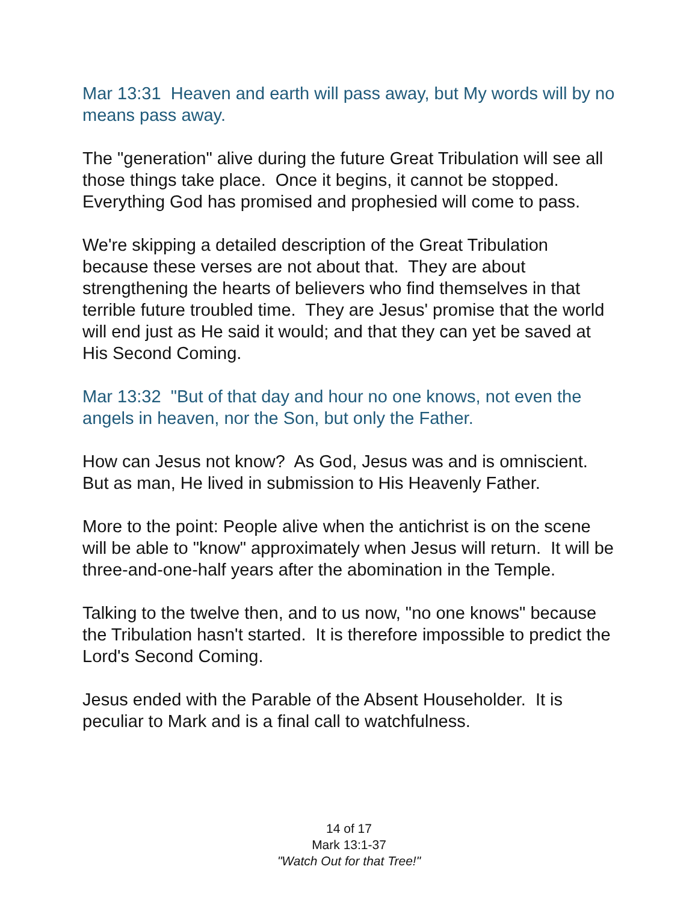Mar 13:31 Heaven and earth will pass away, but My words will by no means pass away.
The "generation" alive during the future Great Tribulation will see all those things take place. Once it begins, it cannot be stopped. Everything God has promised and prophesied will come to pass.
We're skipping a detailed description of the Great Tribulation because these verses are not about that. They are about strengthening the hearts of believers who find themselves in that terrible future troubled time. They are Jesus' promise that the world will end just as He said it would; and that they can yet be saved at His Second Coming.
Mar 13:32 "But of that day and hour no one knows, not even the angels in heaven, nor the Son, but only the Father.
How can Jesus not know? As God, Jesus was and is omniscient. But as man, He lived in submission to His Heavenly Father.
More to the point: People alive when the antichrist is on the scene will be able to "know" approximately when Jesus will return. It will be three-and-one-half years after the abomination in the Temple.
Talking to the twelve then, and to us now, "no one knows" because the Tribulation hasn't started. It is therefore impossible to predict the Lord's Second Coming.
Jesus ended with the Parable of the Absent Householder. It is peculiar to Mark and is a final call to watchfulness.
14 of 17
Mark 13:1-37
"Watch Out for that Tree!"